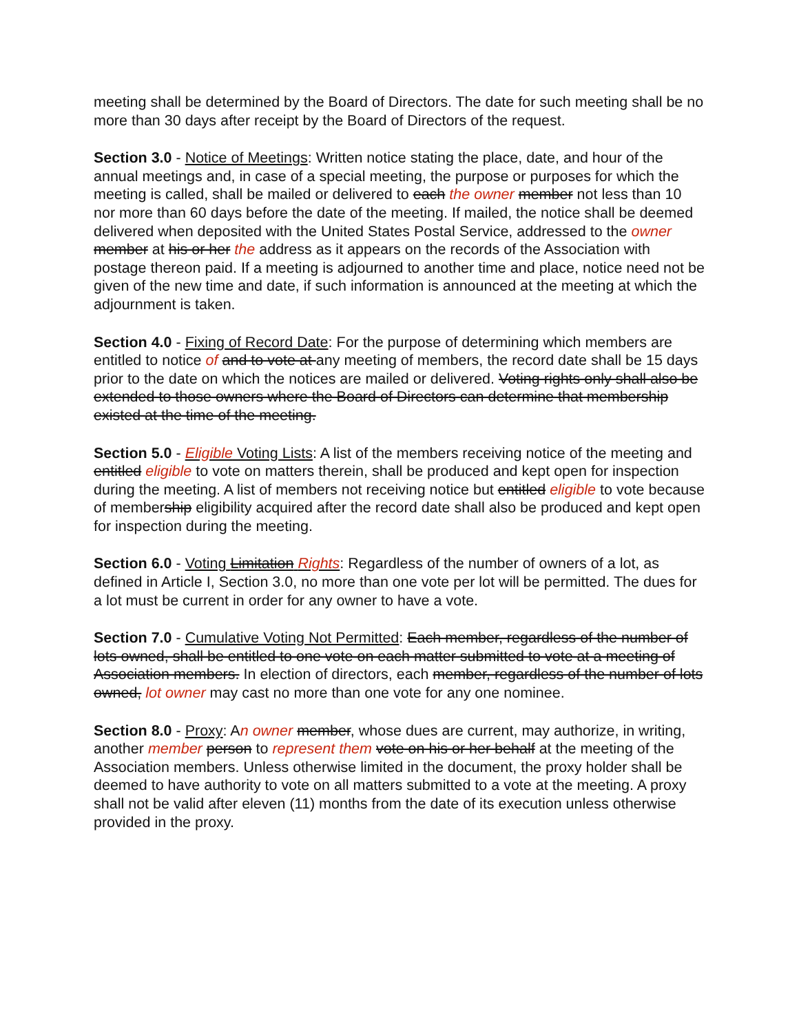meeting shall be determined by the Board of Directors. The date for such meeting shall be no more than 30 days after receipt by the Board of Directors of the request.
Section 3.0 - Notice of Meetings: Written notice stating the place, date, and hour of the annual meetings and, in case of a special meeting, the purpose or purposes for which the meeting is called, shall be mailed or delivered to each the owner member not less than 10 nor more than 60 days before the date of the meeting. If mailed, the notice shall be deemed delivered when deposited with the United States Postal Service, addressed to the owner member at his or her the address as it appears on the records of the Association with postage thereon paid. If a meeting is adjourned to another time and place, notice need not be given of the new time and date, if such information is announced at the meeting at which the adjournment is taken.
Section 4.0 - Fixing of Record Date: For the purpose of determining which members are entitled to notice of and to vote at any meeting of members, the record date shall be 15 days prior to the date on which the notices are mailed or delivered. Voting rights only shall also be extended to those owners where the Board of Directors can determine that membership existed at the time of the meeting.
Section 5.0 - Eligible Voting Lists: A list of the members receiving notice of the meeting and entitled eligible to vote on matters therein, shall be produced and kept open for inspection during the meeting. A list of members not receiving notice but entitled eligible to vote because of membership eligibility acquired after the record date shall also be produced and kept open for inspection during the meeting.
Section 6.0 - Voting Limitation Rights: Regardless of the number of owners of a lot, as defined in Article I, Section 3.0, no more than one vote per lot will be permitted. The dues for a lot must be current in order for any owner to have a vote.
Section 7.0 - Cumulative Voting Not Permitted: Each member, regardless of the number of lots owned, shall be entitled to one vote on each matter submitted to vote at a meeting of Association members. In election of directors, each member, regardless of the number of lots owned, lot owner may cast no more than one vote for any one nominee.
Section 8.0 - Proxy: An owner member, whose dues are current, may authorize, in writing, another member person to represent them vote on his or her behalf at the meeting of the Association members. Unless otherwise limited in the document, the proxy holder shall be deemed to have authority to vote on all matters submitted to a vote at the meeting. A proxy shall not be valid after eleven (11) months from the date of its execution unless otherwise provided in the proxy.